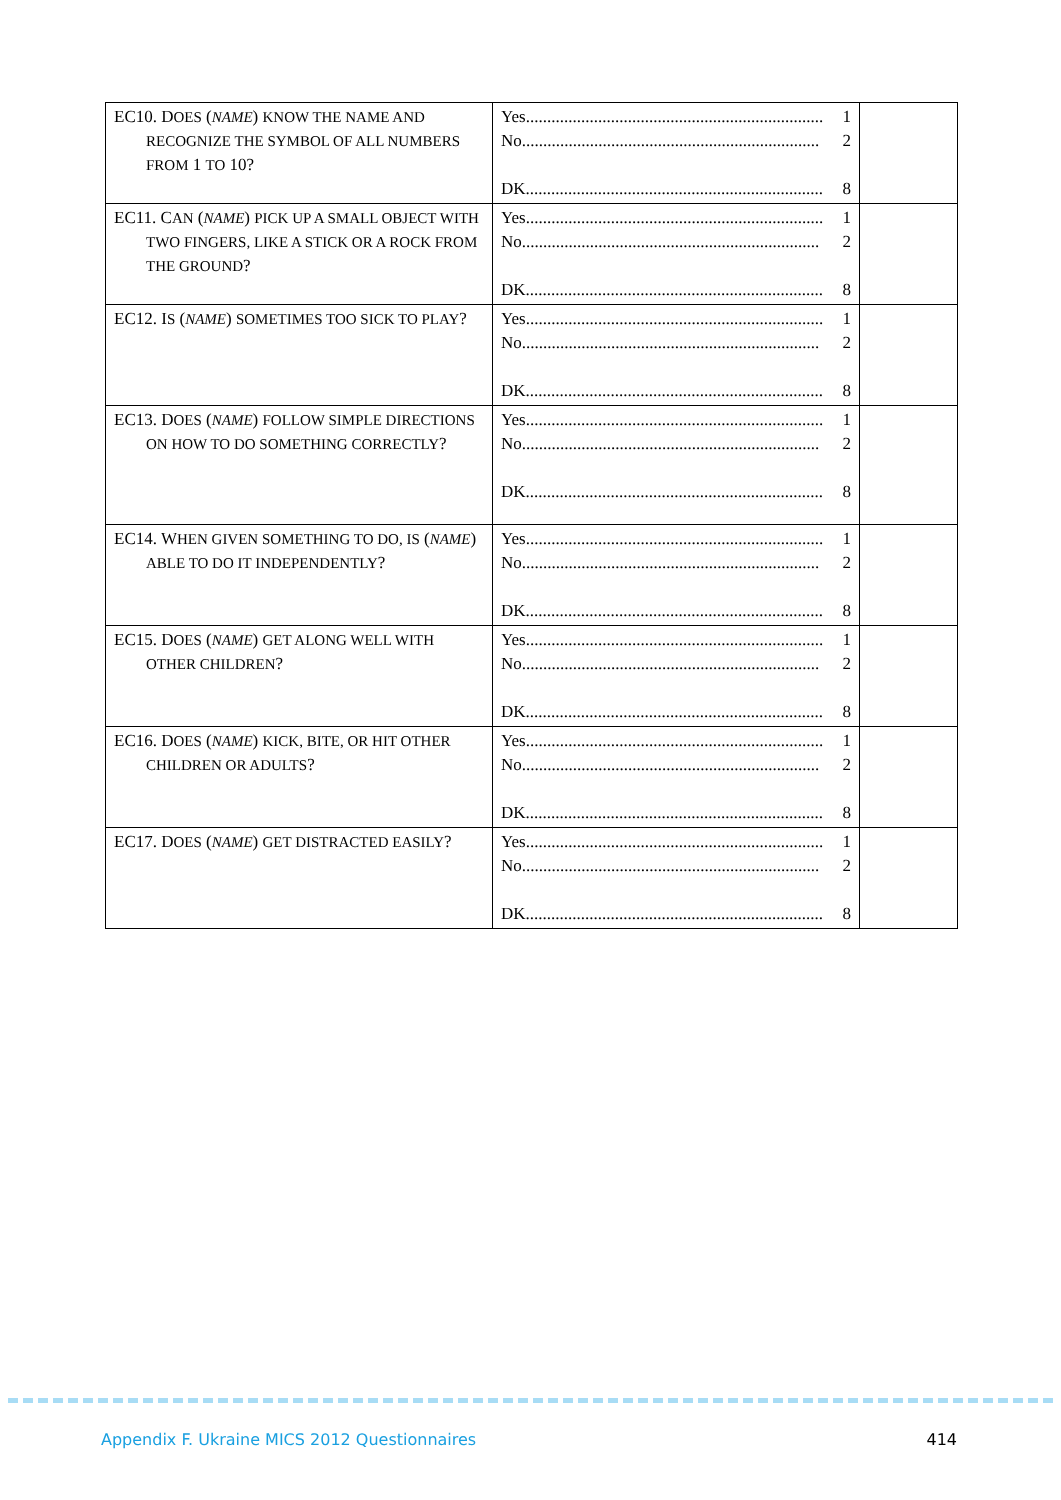| EC10. D OES ( NAME ) KNOW THE NAME AND RECOGNIZE THE SYMBOL OF ALL NUMBERS FROM 1 TO 10? | Yes ...................................................................... 1 No ...................................................................... 2 DK ...................................................................... 8 | |
| EC11. C AN ( NAME ) PICK UP A SMALL OBJECT WITH TWO FINGERS, LIKE A STICK OR A ROCK FROM THE GROUND ? | Yes ...................................................................... 1 No ...................................................................... 2 DK ...................................................................... 8 | |
| EC12. I S ( NAME ) SOMETIMES TOO SICK TO PLAY ? | Yes ...................................................................... 1 No ...................................................................... 2 DK ...................................................................... 8 | |
| EC13. D OES ( NAME ) FOLLOW SIMPLE DIRECTIONS ON HOW TO DO SOMETHING CORRECTLY ? | Yes ...................................................................... 1 No ...................................................................... 2 DK ...................................................................... 8 | |
| EC14. W HEN GIVEN SOMETHING TO DO, IS ( NAME ) ABLE TO DO IT INDEPENDENTLY ? | Yes ...................................................................... 1 No ...................................................................... 2 DK ...................................................................... 8 | |
| EC15. D OES ( NAME ) GET ALONG WELL WITH OTHER CHILDREN ? | Yes ...................................................................... 1 No ...................................................................... 2 DK ...................................................................... 8 | |
| EC16. D OES ( NAME ) KICK, BITE, OR HIT OTHER CHILDREN OR ADULTS ? | Yes ...................................................................... 1 No ...................................................................... 2 DK ...................................................................... 8 | |
| EC17. D OES ( NAME ) GET DISTRACTED EASILY ? | Yes ...................................................................... 1 No ...................................................................... 2 DK ...................................................................... 8 | |
Appendix F. Ukraine MICS 2012 Questionnaires 414